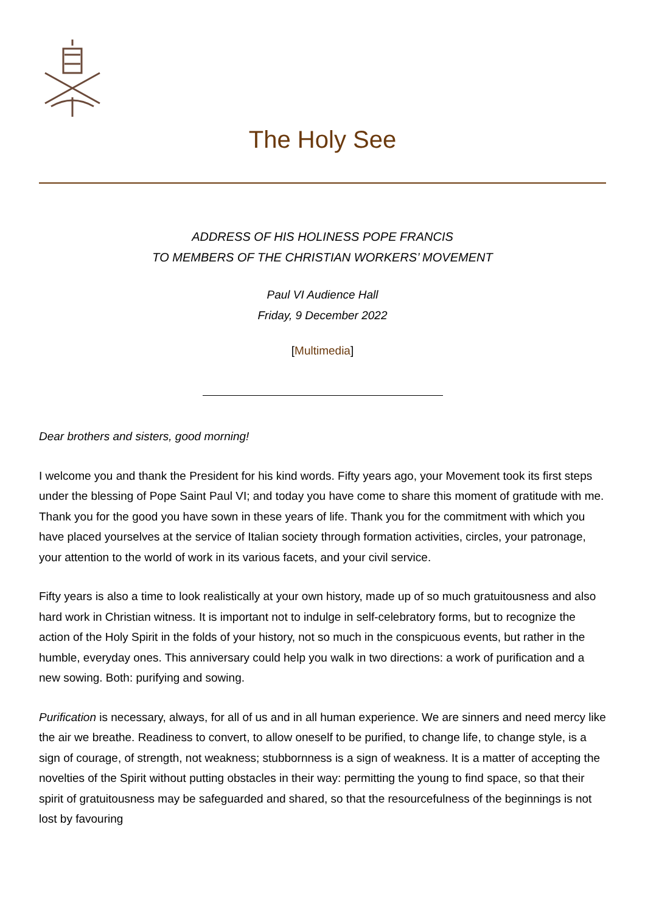The Holy See
ADDRESS OF HIS HOLINESS POPE FRANCIS
TO MEMBERS OF THE CHRISTIAN WORKERS’ MOVEMENT
Paul VI Audience Hall
Friday, 9 December 2022
[Multimedia]
Dear brothers and sisters, good morning!
I welcome you and thank the President for his kind words. Fifty years ago, your Movement took its first steps under the blessing of Pope Saint Paul VI; and today you have come to share this moment of gratitude with me. Thank you for the good you have sown in these years of life. Thank you for the commitment with which you have placed yourselves at the service of Italian society through formation activities, circles, your patronage, your attention to the world of work in its various facets, and your civil service.
Fifty years is also a time to look realistically at your own history, made up of so much gratuitousness and also hard work in Christian witness. It is important not to indulge in self-celebratory forms, but to recognize the action of the Holy Spirit in the folds of your history, not so much in the conspicuous events, but rather in the humble, everyday ones. This anniversary could help you walk in two directions: a work of purification and a new sowing. Both: purifying and sowing.
Purification is necessary, always, for all of us and in all human experience. We are sinners and need mercy like the air we breathe. Readiness to convert, to allow oneself to be purified, to change life, to change style, is a sign of courage, of strength, not weakness; stubbornness is a sign of weakness. It is a matter of accepting the novelties of the Spirit without putting obstacles in their way: permitting the young to find space, so that their spirit of gratuitousness may be safeguarded and shared, so that the resourcefulness of the beginnings is not lost by favouring